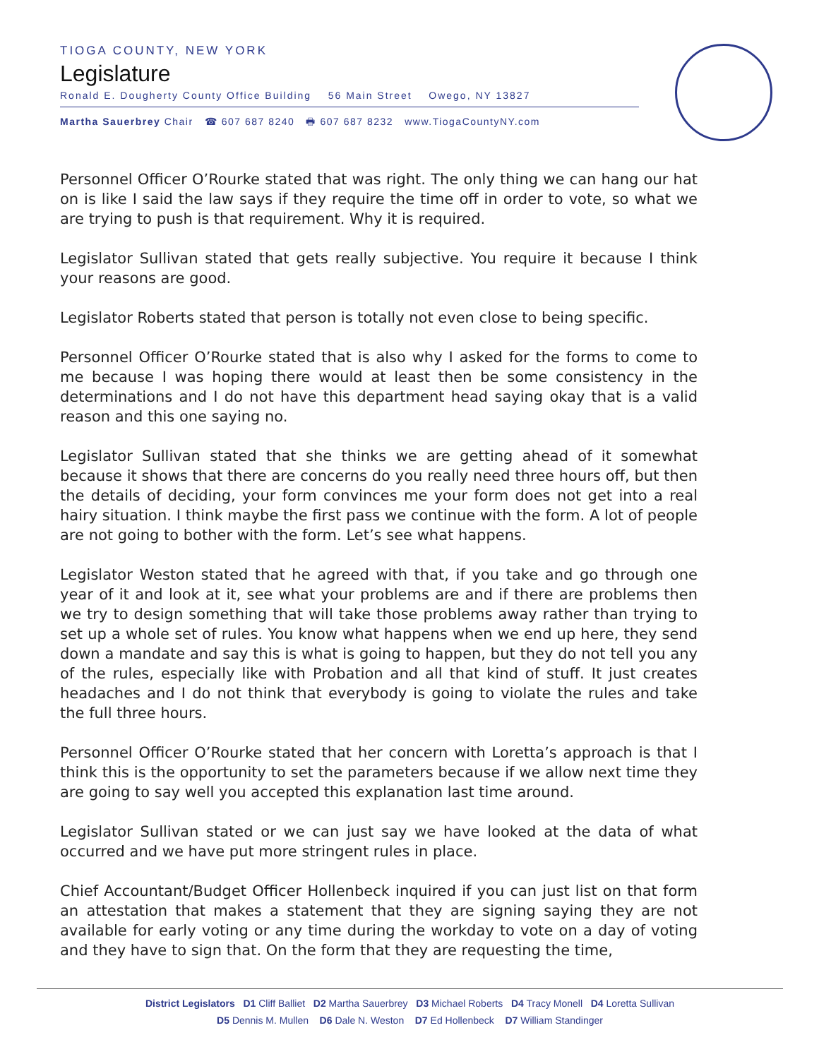TIOGA COUNTY, NEW YORK
Legislature
Ronald E. Dougherty County Office Building 56 Main Street Owego, NY 13827
Martha Sauerbrey Chair ☎ 607 687 8240 🖶 607 687 8232 www.TiogaCountyNY.com
Personnel Officer O’Rourke stated that was right. The only thing we can hang our hat on is like I said the law says if they require the time off in order to vote, so what we are trying to push is that requirement. Why it is required.
Legislator Sullivan stated that gets really subjective. You require it because I think your reasons are good.
Legislator Roberts stated that person is totally not even close to being specific.
Personnel Officer O’Rourke stated that is also why I asked for the forms to come to me because I was hoping there would at least then be some consistency in the determinations and I do not have this department head saying okay that is a valid reason and this one saying no.
Legislator Sullivan stated that she thinks we are getting ahead of it somewhat because it shows that there are concerns do you really need three hours off, but then the details of deciding, your form convinces me your form does not get into a real hairy situation. I think maybe the first pass we continue with the form. A lot of people are not going to bother with the form. Let’s see what happens.
Legislator Weston stated that he agreed with that, if you take and go through one year of it and look at it, see what your problems are and if there are problems then we try to design something that will take those problems away rather than trying to set up a whole set of rules. You know what happens when we end up here, they send down a mandate and say this is what is going to happen, but they do not tell you any of the rules, especially like with Probation and all that kind of stuff. It just creates headaches and I do not think that everybody is going to violate the rules and take the full three hours.
Personnel Officer O’Rourke stated that her concern with Loretta’s approach is that I think this is the opportunity to set the parameters because if we allow next time they are going to say well you accepted this explanation last time around.
Legislator Sullivan stated or we can just say we have looked at the data of what occurred and we have put more stringent rules in place.
Chief Accountant/Budget Officer Hollenbeck inquired if you can just list on that form an attestation that makes a statement that they are signing saying they are not available for early voting or any time during the workday to vote on a day of voting and they have to sign that. On the form that they are requesting the time,
District Legislators D1 Cliff Balliet D2 Martha Sauerbrey D3 Michael Roberts D4 Tracy Monell D4 Loretta Sullivan
D5 Dennis M. Mullen D6 Dale N. Weston D7 Ed Hollenbeck D7 William Standinger